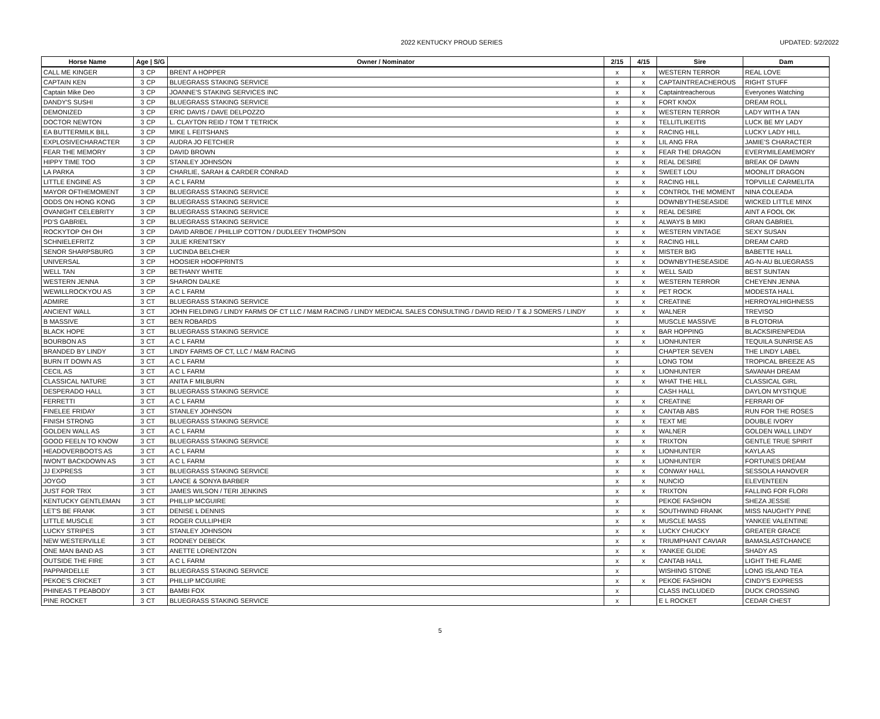2022 KENTUCKY PROUD SERIES
UPDATED: 5/2/2022
| Horse Name | Age / S/G | | Owner / Nominator | 2/15 | 4/15 | Sire | Dam |
| --- | --- | --- | --- | --- | --- | --- | --- |
| CALL ME KINGER | 3 | CP | BRENT A HOPPER | x | x | WESTERN TERROR | REAL LOVE |
| CAPTAIN KEN | 3 | CP | BLUEGRASS STAKING SERVICE | x | x | CAPTAINTREACHEROUS | RIGHT STUFF |
| Captain Mike Deo | 3 | CP | JOANNE'S STAKING SERVICES INC | x | x | Captaintreacherous | Everyones Watching |
| DANDY'S SUSHI | 3 | CP | BLUEGRASS STAKING SERVICE | x | x | FORT KNOX | DREAM ROLL |
| DEMONIZED | 3 | CP | ERIC DAVIS / DAVE DELPOZZO | x | x | WESTERN TERROR | LADY WITH A TAN |
| DOCTOR NEWTON | 3 | CP | L. CLAYTON REID / TOM T TETRICK | x | x | TELLITLIKEITIS | LUCK BE MY LADY |
| EA BUTTERMILK BILL | 3 | CP | MIKE L FEITSHANS | x | x | RACING HILL | LUCKY LADY HILL |
| EXPLOSIVECHARACTER | 3 | CP | AUDRA JO FETCHER | x | x | LIL ANG FRA | JAMIE'S CHARACTER |
| FEAR THE MEMORY | 3 | CP | DAVID BROWN | x | x | FEAR THE DRAGON | EVERYMILEAMEMORY |
| HIPPY TIME TOO | 3 | CP | STANLEY JOHNSON | x | x | REAL DESIRE | BREAK OF DAWN |
| LA PARKA | 3 | CP | CHARLIE, SARAH & CARDER CONRAD | x | x | SWEET LOU | MOONLIT DRAGON |
| LITTLE ENGINE AS | 3 | CP | A C L FARM | x | x | RACING HILL | TOPVILLE CARMELITA |
| MAYOR OFTHEMOMENT | 3 | CP | BLUEGRASS STAKING SERVICE | x | x | CONTROL THE MOMENT | NINA COLEADA |
| ODDS ON HONG KONG | 3 | CP | BLUEGRASS STAKING SERVICE | x | | DOWNBYTHESEASIDE | WICKED LITTLE MINX |
| OVANIGHT CELEBRITY | 3 | CP | BLUEGRASS STAKING SERVICE | x | x | REAL DESIRE | AINT A FOOL OK |
| PD'S GABRIEL | 3 | CP | BLUEGRASS STAKING SERVICE | x | x | ALWAYS B MIKI | GRAN GABRIEL |
| ROCKYTOP OH OH | 3 | CP | DAVID ARBOE / PHILLIP COTTON / DUDLEEY THOMPSON | x | x | WESTERN VINTAGE | SEXY SUSAN |
| SCHNIELEFRITZ | 3 | CP | JULIE KRENITSKY | x | x | RACING HILL | DREAM CARD |
| SENOR SHARPSBURG | 3 | CP | LUCINDA BELCHER | x | x | MISTER BIG | BABETTE HALL |
| UNIVERSAL | 3 | CP | HOOSIER HOOFPRINTS | x | x | DOWNBYTHESEASIDE | AG-N-AU BLUEGRASS |
| WELL TAN | 3 | CP | BETHANY WHITE | x | x | WELL SAID | BEST SUNTAN |
| WESTERN JENNA | 3 | CP | SHARON DALKE | x | x | WESTERN TERROR | CHEYENN JENNA |
| WEWILLROCKYOU AS | 3 | CP | A C L FARM | x | x | PET ROCK | MODESTA HALL |
| ADMIRE | 3 | CT | BLUEGRASS STAKING SERVICE | x | x | CREATINE | HERROYALHIGHNESS |
| ANCIENT WALL | 3 | CT | JOHN FIELDING / LINDY FARMS OF CT LLC / M&M RACING / LINDY MEDICAL SALES CONSULTING / DAVID REID / T & J SOMERS / LINDY | x | x | WALNER | TREVISO |
| B MASSIVE | 3 | CT | BEN ROBARDS | x | | MUSCLE MASSIVE | B FLOTORIA |
| BLACK HOPE | 3 | CT | BLUEGRASS STAKING SERVICE | x | x | BAR HOPPING | BLACKSIRENPEDIA |
| BOURBON AS | 3 | CT | A C L FARM | x | x | LIONHUNTER | TEQUILA SUNRISE AS |
| BRANDED BY LINDY | 3 | CT | LINDY FARMS OF CT, LLC / M&M RACING | x | | CHAPTER SEVEN | THE LINDY LABEL |
| BURN IT DOWN AS | 3 | CT | A C L FARM | x | | LONG TOM | TROPICAL BREEZE AS |
| CECIL AS | 3 | CT | A C L FARM | x | x | LIONHUNTER | SAVANAH DREAM |
| CLASSICAL NATURE | 3 | CT | ANITA F MILBURN | x | x | WHAT THE HILL | CLASSICAL GIRL |
| DESPERADO HALL | 3 | CT | BLUEGRASS STAKING SERVICE | x | | CASH HALL | DAYLON MYSTIQUE |
| FERRETTI | 3 | CT | A C L FARM | x | x | CREATINE | FERRARI OF |
| FINELEE FRIDAY | 3 | CT | STANLEY JOHNSON | x | x | CANTAB ABS | RUN FOR THE ROSES |
| FINISH STRONG | 3 | CT | BLUEGRASS STAKING SERVICE | x | x | TEXT ME | DOUBLE IVORY |
| GOLDEN WALL AS | 3 | CT | A C L FARM | x | x | WALNER | GOLDEN WALL LINDY |
| GOOD FEELN TO KNOW | 3 | CT | BLUEGRASS STAKING SERVICE | x | x | TRIXTON | GENTLE TRUE SPIRIT |
| HEADOVERBOOTS AS | 3 | CT | A C L FARM | x | x | LIONHUNTER | KAYLA AS |
| IWON'T BACKDOWN AS | 3 | CT | A C L FARM | x | x | LIONHUNTER | FORTUNES DREAM |
| JJ EXPRESS | 3 | CT | BLUEGRASS STAKING SERVICE | x | x | CONWAY HALL | SESSOLA HANOVER |
| JOYGO | 3 | CT | LANCE & SONYA BARBER | x | x | NUNCIO | ELEVENTEEN |
| JUST FOR TRIX | 3 | CT | JAMES WILSON / TERI JENKINS | x | x | TRIXTON | FALLING FOR FLORI |
| KENTUCKY GENTLEMAN | 3 | CT | PHILLIP MCGUIRE | x | | PEKOE FASHION | SHEZA JESSIE |
| LET'S BE FRANK | 3 | CT | DENISE L DENNIS | x | x | SOUTHWIND FRANK | MISS NAUGHTY PINE |
| LITTLE MUSCLE | 3 | CT | ROGER CULLIPHER | x | x | MUSCLE MASS | YANKEE VALENTINE |
| LUCKY STRIPES | 3 | CT | STANLEY JOHNSON | x | x | LUCKY CHUCKY | GREATER GRACE |
| NEW WESTERVILLE | 3 | CT | RODNEY DEBECK | x | x | TRIUMPHANT CAVIAR | BAMASLASTCHANCE |
| ONE MAN BAND AS | 3 | CT | ANETTE LORENTZON | x | x | YANKEE GLIDE | SHADY AS |
| OUTSIDE THE FIRE | 3 | CT | A C L FARM | x | x | CANTAB HALL | LIGHT THE FLAME |
| PAPPARDELLE | 3 | CT | BLUEGRASS STAKING SERVICE | x | | WISHING STONE | LONG ISLAND TEA |
| PEKOE'S CRICKET | 3 | CT | PHILLIP MCGUIRE | x | x | PEKOE FASHION | CINDY'S EXPRESS |
| PHINEAS T PEABODY | 3 | CT | BAMBI FOX | x | | CLASS INCLUDED | DUCK CROSSING |
| PINE ROCKET | 3 | CT | BLUEGRASS STAKING SERVICE | x | | E L ROCKET | CEDAR CHEST |
5